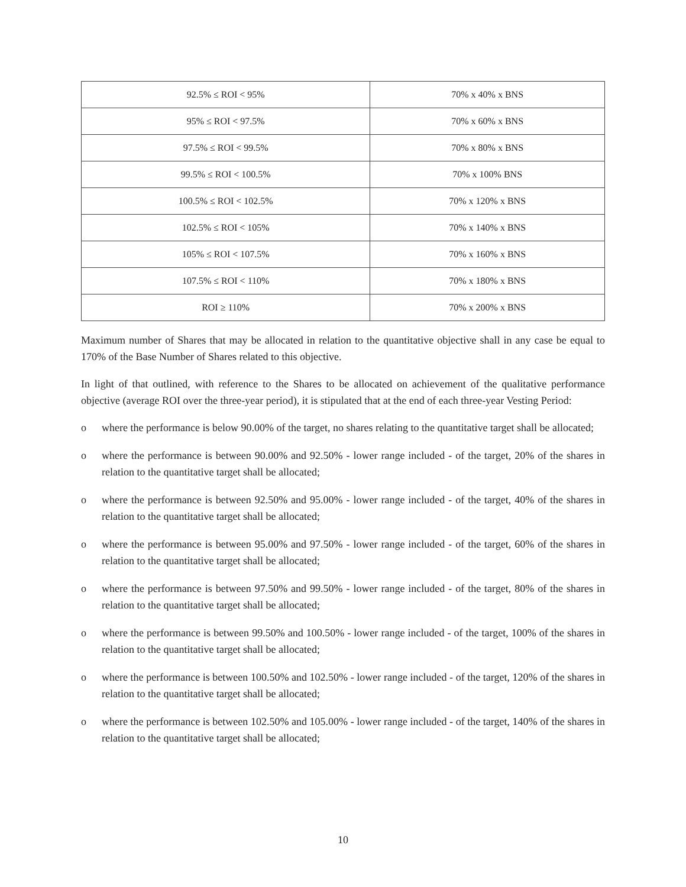| 92.5% ≤ ROI < 95% | 70% x 40% x BNS |
| 95% ≤ ROI < 97.5% | 70% x 60% x BNS |
| 97.5% ≤ ROI < 99.5% | 70% x 80% x BNS |
| 99.5% ≤ ROI < 100.5% | 70% x 100% BNS |
| 100.5% ≤ ROI < 102.5% | 70% x 120% x BNS |
| 102.5% ≤ ROI < 105% | 70% x 140% x BNS |
| 105% ≤ ROI < 107.5% | 70% x 160% x BNS |
| 107.5% ≤ ROI < 110% | 70% x 180% x BNS |
| ROI ≥ 110% | 70% x 200% x BNS |
Maximum number of Shares that may be allocated in relation to the quantitative objective shall in any case be equal to 170% of the Base Number of Shares related to this objective.
In light of that outlined, with reference to the Shares to be allocated on achievement of the qualitative performance objective (average ROI over the three-year period), it is stipulated that at the end of each three-year Vesting Period:
o where the performance is below 90.00% of the target, no shares relating to the quantitative target shall be allocated;
o where the performance is between 90.00% and 92.50% - lower range included - of the target, 20% of the shares in relation to the quantitative target shall be allocated;
o where the performance is between 92.50% and 95.00% - lower range included - of the target, 40% of the shares in relation to the quantitative target shall be allocated;
o where the performance is between 95.00% and 97.50% - lower range included - of the target, 60% of the shares in relation to the quantitative target shall be allocated;
o where the performance is between 97.50% and 99.50% - lower range included - of the target, 80% of the shares in relation to the quantitative target shall be allocated;
o where the performance is between 99.50% and 100.50% - lower range included - of the target, 100% of the shares in relation to the quantitative target shall be allocated;
o where the performance is between 100.50% and 102.50% - lower range included - of the target, 120% of the shares in relation to the quantitative target shall be allocated;
o where the performance is between 102.50% and 105.00% - lower range included - of the target, 140% of the shares in relation to the quantitative target shall be allocated;
10